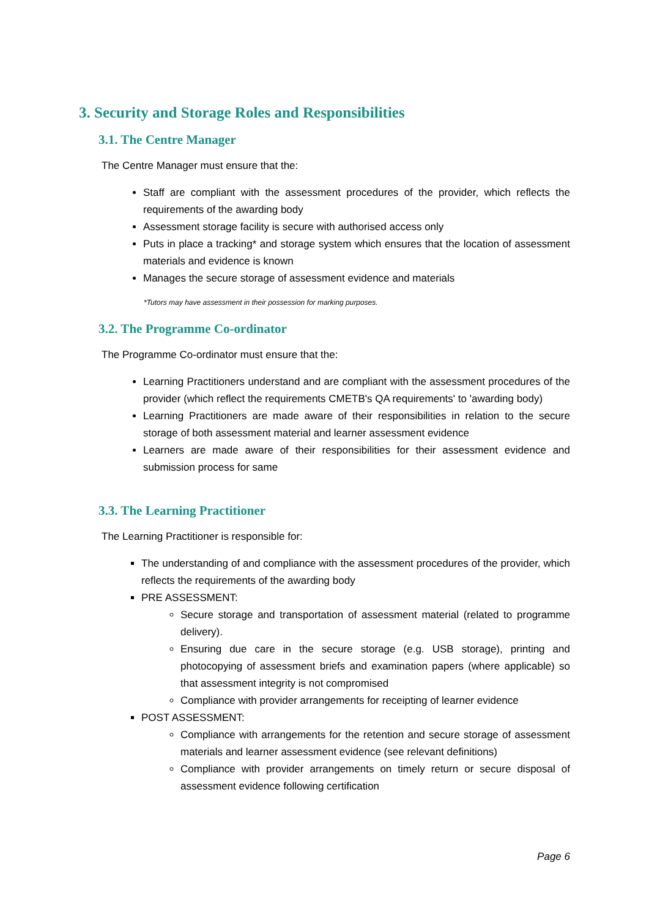3. Security and Storage Roles and Responsibilities
3.1. The Centre Manager
The Centre Manager must ensure that the:
Staff are compliant with the assessment procedures of the provider, which reflects the requirements of the awarding body
Assessment storage facility is secure with authorised access only
Puts in place a tracking* and storage system which ensures that the location of assessment materials and evidence is known
Manages the secure storage of assessment evidence and materials
*Tutors may have assessment in their possession for marking purposes.
3.2. The Programme Co-ordinator
The Programme Co-ordinator must ensure that the:
Learning Practitioners understand and are compliant with the assessment procedures of the provider (which reflect the requirements CMETB's QA requirements' to 'awarding body)
Learning Practitioners are made aware of their responsibilities in relation to the secure storage of both assessment material and learner assessment evidence
Learners are made aware of their responsibilities for their assessment evidence and submission process for same
3.3. The Learning Practitioner
The Learning Practitioner is responsible for:
The understanding of and compliance with the assessment procedures of the provider, which reflects the requirements of the awarding body
PRE ASSESSMENT:
Secure storage and transportation of assessment material (related to programme delivery).
Ensuring due care in the secure storage (e.g. USB storage), printing and photocopying of assessment briefs and examination papers (where applicable) so that assessment integrity is not compromised
Compliance with provider arrangements for receipting of learner evidence
POST ASSESSMENT:
Compliance with arrangements for the retention and secure storage of assessment materials and learner assessment evidence (see relevant definitions)
Compliance with provider arrangements on timely return or secure disposal of assessment evidence following certification
Page 6